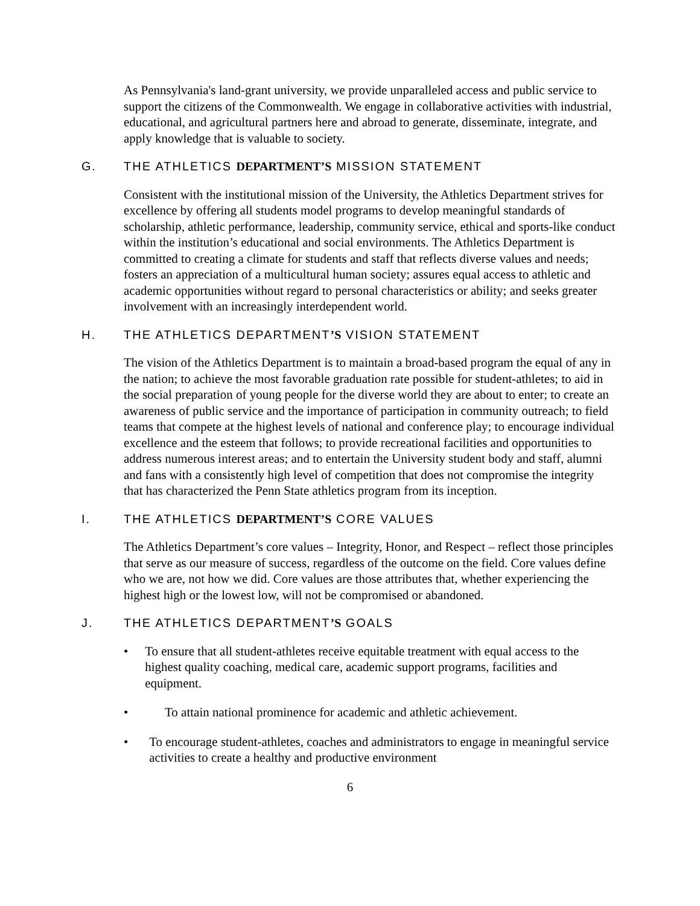As Pennsylvania's land-grant university, we provide unparalleled access and public service to support the citizens of the Commonwealth. We engage in collaborative activities with industrial, educational, and agricultural partners here and abroad to generate, disseminate, integrate, and apply knowledge that is valuable to society.
G. THE ATHLETICS DEPARTMENT’S MISSION STATEMENT
Consistent with the institutional mission of the University, the Athletics Department strives for excellence by offering all students model programs to develop meaningful standards of scholarship, athletic performance, leadership, community service, ethical and sports-like conduct within the institution’s educational and social environments. The Athletics Department is committed to creating a climate for students and staff that reflects diverse values and needs; fosters an appreciation of a multicultural human society; assures equal access to athletic and academic opportunities without regard to personal characteristics or ability; and seeks greater involvement with an increasingly interdependent world.
H. THE ATHLETICS DEPARTMENT’S VISION STATEMENT
The vision of the Athletics Department is to maintain a broad-based program the equal of any in the nation; to achieve the most favorable graduation rate possible for student-athletes; to aid in the social preparation of young people for the diverse world they are about to enter; to create an awareness of public service and the importance of participation in community outreach; to field teams that compete at the highest levels of national and conference play; to encourage individual excellence and the esteem that follows; to provide recreational facilities and opportunities to address numerous interest areas; and to entertain the University student body and staff, alumni and fans with a consistently high level of competition that does not compromise the integrity that has characterized the Penn State athletics program from its inception.
I. THE ATHLETICS DEPARTMENT’S CORE VALUES
The Athletics Department’s core values – Integrity, Honor, and Respect – reflect those principles that serve as our measure of success, regardless of the outcome on the field. Core values define who we are, not how we did. Core values are those attributes that, whether experiencing the highest high or the lowest low, will not be compromised or abandoned.
J. THE ATHLETICS DEPARTMENT’S GOALS
• To ensure that all student-athletes receive equitable treatment with equal access to the highest quality coaching, medical care, academic support programs, facilities and equipment.
• To attain national prominence for academic and athletic achievement.
• To encourage student-athletes, coaches and administrators to engage in meaningful service activities to create a healthy and productive environment
6